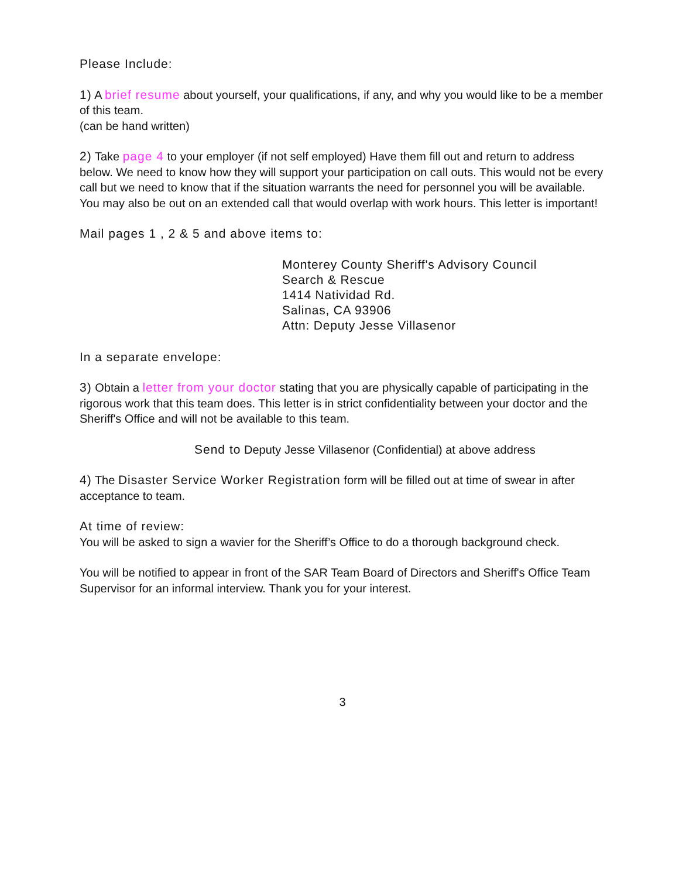Please Include:
1) A brief resume about yourself, your qualifications, if any, and why you would like to be a member of this team.
(can be hand written)
2) Take page 4 to your employer (if not self employed) Have them fill out and return to address below. We need to know how they will support your participation on call outs. This would not be every call but we need to know that if the situation warrants the need for personnel you will be available. You may also be out on an extended call that would overlap with work hours. This letter is important!
Mail pages 1 , 2 & 5 and above items to:
Monterey County Sheriff's Advisory Council
Search & Rescue
1414 Natividad Rd.
Salinas, CA 93906
Attn: Deputy Jesse Villasenor
In a separate envelope:
3) Obtain a letter from your doctor stating that you are physically capable of participating in the rigorous work that this team does. This letter is in strict confidentiality between your doctor and the Sheriff's Office and will not be available to this team.
Send to Deputy Jesse Villasenor (Confidential) at above address
4) The Disaster Service Worker Registration form will be filled out at time of swear in after acceptance to team.
At time of review:
You will be asked to sign a wavier for the Sheriff’s Office to do a thorough background check.
You will be notified to appear in front of the SAR Team Board of Directors and Sheriff's Office Team Supervisor for an informal interview. Thank you for your interest.
3